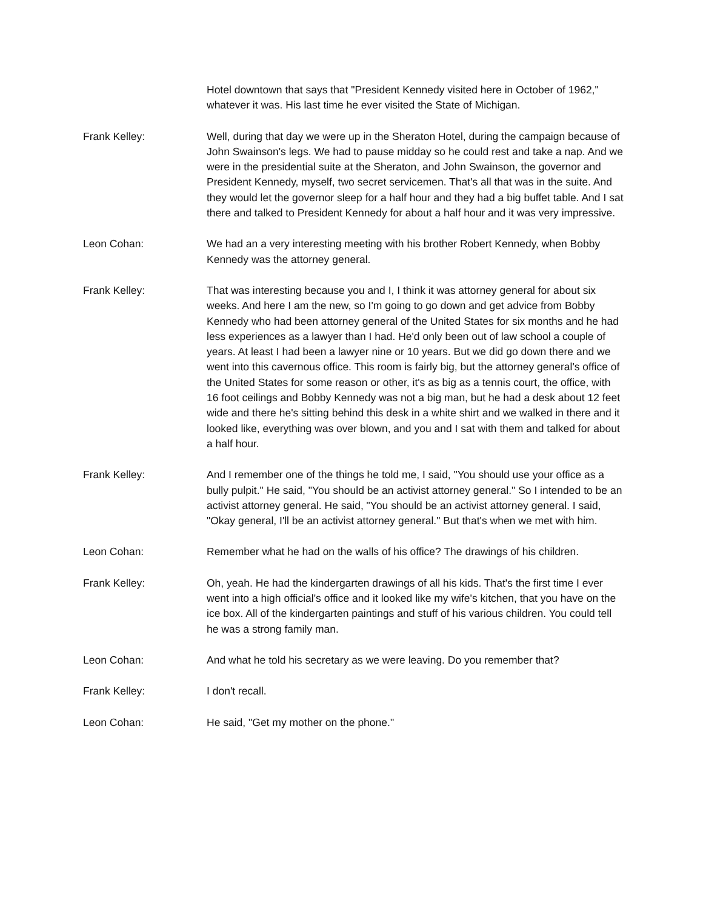Hotel downtown that says that "President Kennedy visited here in October of 1962," whatever it was. His last time he ever visited the State of Michigan.
Frank Kelley: Well, during that day we were up in the Sheraton Hotel, during the campaign because of John Swainson's legs. We had to pause midday so he could rest and take a nap. And we were in the presidential suite at the Sheraton, and John Swainson, the governor and President Kennedy, myself, two secret servicemen. That's all that was in the suite. And they would let the governor sleep for a half hour and they had a big buffet table. And I sat there and talked to President Kennedy for about a half hour and it was very impressive.
Leon Cohan: We had an a very interesting meeting with his brother Robert Kennedy, when Bobby Kennedy was the attorney general.
Frank Kelley: That was interesting because you and I, I think it was attorney general for about six weeks. And here I am the new, so I'm going to go down and get advice from Bobby Kennedy who had been attorney general of the United States for six months and he had less experiences as a lawyer than I had. He'd only been out of law school a couple of years. At least I had been a lawyer nine or 10 years. But we did go down there and we went into this cavernous office. This room is fairly big, but the attorney general's office of the United States for some reason or other, it's as big as a tennis court, the office, with 16 foot ceilings and Bobby Kennedy was not a big man, but he had a desk about 12 feet wide and there he's sitting behind this desk in a white shirt and we walked in there and it looked like, everything was over blown, and you and I sat with them and talked for about a half hour.
Frank Kelley: And I remember one of the things he told me, I said, "You should use your office as a bully pulpit." He said, "You should be an activist attorney general." So I intended to be an activist attorney general. He said, "You should be an activist attorney general. I said, "Okay general, I'll be an activist attorney general." But that's when we met with him.
Leon Cohan: Remember what he had on the walls of his office? The drawings of his children.
Frank Kelley: Oh, yeah. He had the kindergarten drawings of all his kids. That's the first time I ever went into a high official's office and it looked like my wife's kitchen, that you have on the ice box. All of the kindergarten paintings and stuff of his various children. You could tell he was a strong family man.
Leon Cohan: And what he told his secretary as we were leaving. Do you remember that?
Frank Kelley: I don't recall.
Leon Cohan: He said, "Get my mother on the phone."